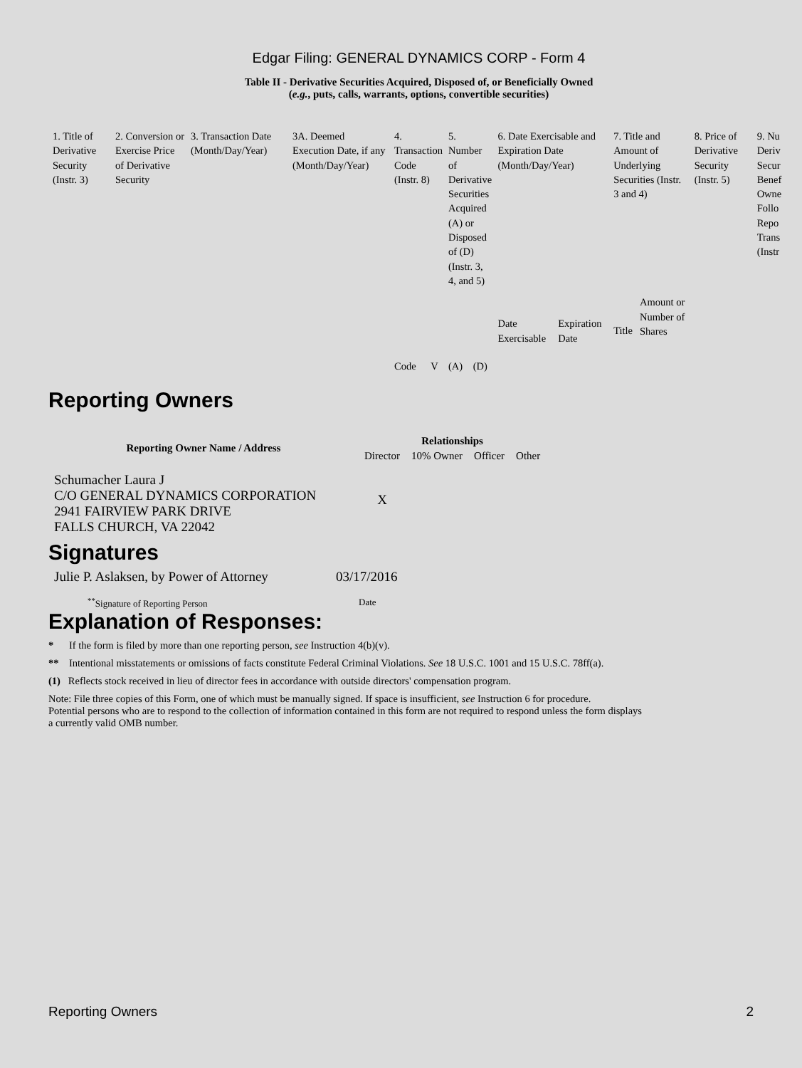Edgar Filing: GENERAL DYNAMICS CORP - Form 4
Table II - Derivative Securities Acquired, Disposed of, or Beneficially Owned
(e.g., puts, calls, warrants, options, convertible securities)
| 1. Title of Derivative Security (Instr. 3) | 2. Conversion or Exercise Price of Derivative Security | 3. Transaction Date (Month/Day/Year) | 3A. Deemed Execution Date, if any (Month/Day/Year) | 4. Transaction Code (Instr. 8) | | 5. Number of Derivative Securities Acquired (A) or Disposed of (D) (Instr. 3, 4, and 5) | | 6. Date Exercisable and Expiration Date (Month/Day/Year) | | 7. Title and Amount of Underlying Securities (Instr. 3 and 4) | | 8. Price of Derivative Security (Instr. 5) | 9. Nu Deriv Secur Benef Owne Follo Repo Trans (Instr |
| | | | | Code | V | (A) | (D) | Date Exercisable | Expiration Date | Title | Amount or Number of Shares | | |
Reporting Owners
| Reporting Owner Name / Address | Relationships | | | |
| --- | --- | --- | --- | --- |
| | Director | 10% Owner | Officer | Other |
| Schumacher Laura J C/O GENERAL DYNAMICS CORPORATION 2941 FAIRVIEW PARK DRIVE FALLS CHURCH, VA 22042 | X | | | |
Signatures
| Julie P. Aslaksen, by Power of Attorney | 03/17/2016 |
| <sup>**</sup> Signature of Reporting Person | Date |
Explanation of Responses:
* If the form is filed by more than one reporting person, see Instruction 4(b)(v).
** Intentional misstatements or omissions of facts constitute Federal Criminal Violations. See 18 U.S.C. 1001 and 15 U.S.C. 78ff(a).
(1) Reflects stock received in lieu of director fees in accordance with outside directors' compensation program.
Note: File three copies of this Form, one of which must be manually signed. If space is insufficient, see Instruction 6 for procedure.
Potential persons who are to respond to the collection of information contained in this form are not required to respond unless the form displays
a currently valid OMB number.
Reporting Owners 2